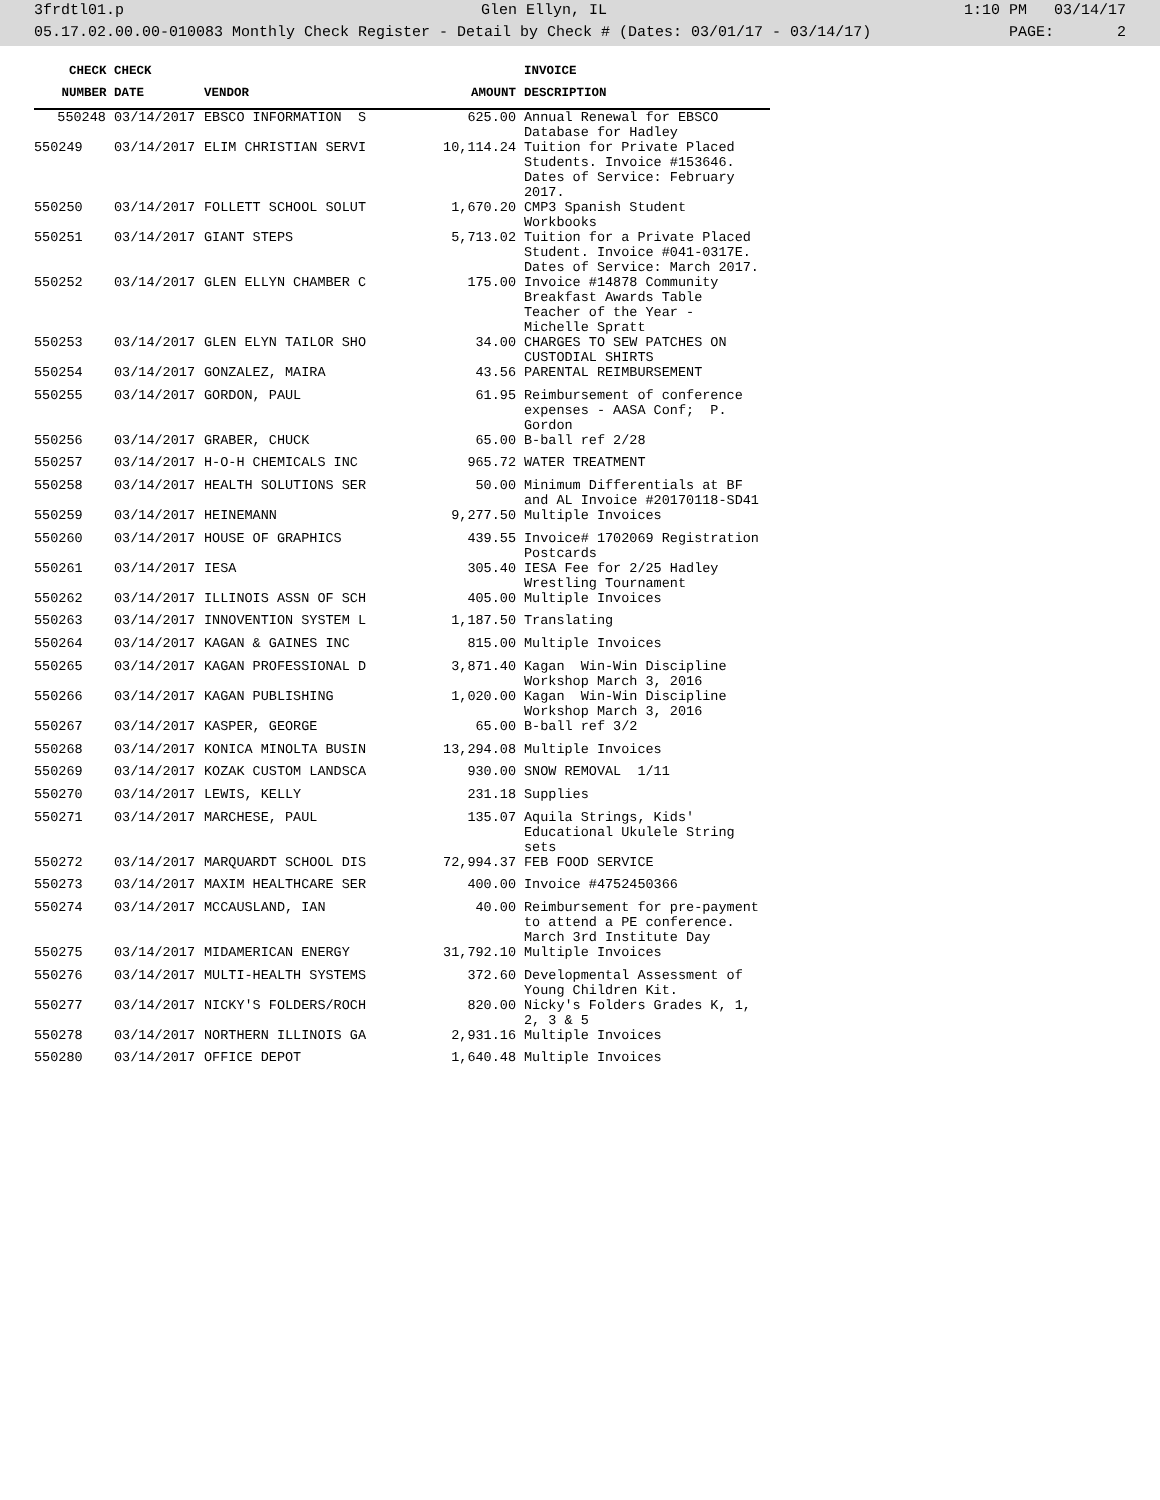3frdtl01.p Glen Ellyn, IL 1:10 PM 03/14/17
05.17.02.00.00-010083 Monthly Check Register - Detail by Check # (Dates: 03/01/17 - 03/14/17) PAGE: 2
| CHECK | CHECK | | | INVOICE |
| --- | --- | --- | --- | --- |
| NUMBER | DATE | VENDOR | AMOUNT | DESCRIPTION |
| 550248 | 03/14/2017 | EBSCO INFORMATION S | 625.00 | Annual Renewal for EBSCO Database for Hadley |
| 550249 | 03/14/2017 | ELIM CHRISTIAN SERVI | 10,114.24 | Tuition for Private Placed Students. Invoice #153646. Dates of Service: February 2017. |
| 550250 | 03/14/2017 | FOLLETT SCHOOL SOLUT | 1,670.20 | CMP3 Spanish Student Workbooks |
| 550251 | 03/14/2017 | GIANT STEPS | 5,713.02 | Tuition for a Private Placed Student. Invoice #041-0317E. Dates of Service: March 2017. |
| 550252 | 03/14/2017 | GLEN ELLYN CHAMBER C | 175.00 | Invoice #14878 Community Breakfast Awards Table Teacher of the Year - Michelle Spratt |
| 550253 | 03/14/2017 | GLEN ELYN TAILOR SHO | 34.00 | CHARGES TO SEW PATCHES ON CUSTODIAL SHIRTS |
| 550254 | 03/14/2017 | GONZALEZ, MAIRA | 43.56 | PARENTAL REIMBURSEMENT |
| 550255 | 03/14/2017 | GORDON, PAUL | 61.95 | Reimbursement of conference expenses - AASA Conf; P. Gordon |
| 550256 | 03/14/2017 | GRABER, CHUCK | 65.00 | B-ball ref 2/28 |
| 550257 | 03/14/2017 | H-O-H CHEMICALS INC | 965.72 | WATER TREATMENT |
| 550258 | 03/14/2017 | HEALTH SOLUTIONS SER | 50.00 | Minimum Differentials at BF and AL Invoice #20170118-SD41 |
| 550259 | 03/14/2017 | HEINEMANN | 9,277.50 | Multiple Invoices |
| 550260 | 03/14/2017 | HOUSE OF GRAPHICS | 439.55 | Invoice# 1702069 Registration Postcards |
| 550261 | 03/14/2017 | IESA | 305.40 | IESA Fee for 2/25 Hadley Wrestling Tournament |
| 550262 | 03/14/2017 | ILLINOIS ASSN OF SCH | 405.00 | Multiple Invoices |
| 550263 | 03/14/2017 | INNOVENTION SYSTEM L | 1,187.50 | Translating |
| 550264 | 03/14/2017 | KAGAN & GAINES INC | 815.00 | Multiple Invoices |
| 550265 | 03/14/2017 | KAGAN PROFESSIONAL D | 3,871.40 | Kagan Win-Win Discipline Workshop March 3, 2016 |
| 550266 | 03/14/2017 | KAGAN PUBLISHING | 1,020.00 | Kagan Win-Win Discipline Workshop March 3, 2016 |
| 550267 | 03/14/2017 | KASPER, GEORGE | 65.00 | B-ball ref 3/2 |
| 550268 | 03/14/2017 | KONICA MINOLTA BUSIN | 13,294.08 | Multiple Invoices |
| 550269 | 03/14/2017 | KOZAK CUSTOM LANDSCA | 930.00 | SNOW REMOVAL 1/11 |
| 550270 | 03/14/2017 | LEWIS, KELLY | 231.18 | Supplies |
| 550271 | 03/14/2017 | MARCHESE, PAUL | 135.07 | Aquila Strings, Kids' Educational Ukulele String sets |
| 550272 | 03/14/2017 | MARQUARDT SCHOOL DIS | 72,994.37 | FEB FOOD SERVICE |
| 550273 | 03/14/2017 | MAXIM HEALTHCARE SER | 400.00 | Invoice #4752450366 |
| 550274 | 03/14/2017 | MCCAUSLAND, IAN | 40.00 | Reimbursement for pre-payment to attend a PE conference. March 3rd Institute Day |
| 550275 | 03/14/2017 | MIDAMERICAN ENERGY | 31,792.10 | Multiple Invoices |
| 550276 | 03/14/2017 | MULTI-HEALTH SYSTEMS | 372.60 | Developmental Assessment of Young Children Kit. |
| 550277 | 03/14/2017 | NICKY'S FOLDERS/ROCH | 820.00 | Nicky's Folders Grades K, 1, 2, 3 & 5 |
| 550278 | 03/14/2017 | NORTHERN ILLINOIS GA | 2,931.16 | Multiple Invoices |
| 550280 | 03/14/2017 | OFFICE DEPOT | 1,640.48 | Multiple Invoices |